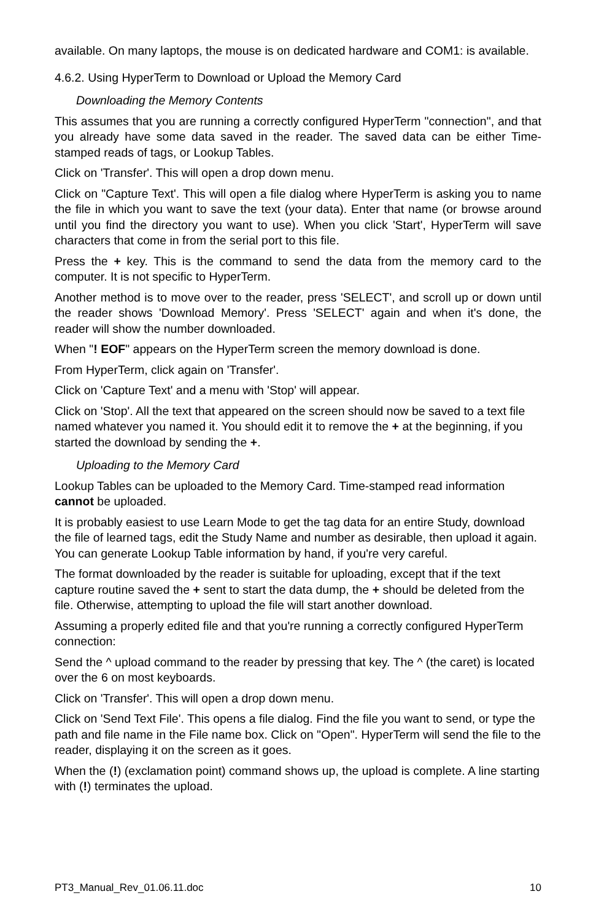available. On many laptops, the mouse is on dedicated hardware and COM1: is available.
4.6.2. Using HyperTerm to Download or Upload the Memory Card
Downloading the Memory Contents
This assumes that you are running a correctly configured HyperTerm "connection", and that you already have some data saved in the reader. The saved data can be either Time-stamped reads of tags, or Lookup Tables.
Click on 'Transfer'. This will open a drop down menu.
Click on "Capture Text'. This will open a file dialog where HyperTerm is asking you to name the file in which you want to save the text (your data). Enter that name (or browse around until you find the directory you want to use). When you click 'Start', HyperTerm will save characters that come in from the serial port to this file.
Press the + key. This is the command to send the data from the memory card to the computer. It is not specific to HyperTerm.
Another method is to move over to the reader, press 'SELECT', and scroll up or down until the reader shows 'Download Memory'. Press 'SELECT' again and when it's done, the reader will show the number downloaded.
When "! EOF" appears on the HyperTerm screen the memory download is done.
From HyperTerm, click again on 'Transfer'.
Click on 'Capture Text' and a menu with 'Stop' will appear.
Click on 'Stop'. All the text that appeared on the screen should now be saved to a text file named whatever you named it. You should edit it to remove the + at the beginning, if you started the download by sending the +.
Uploading to the Memory Card
Lookup Tables can be uploaded to the Memory Card. Time-stamped read information cannot be uploaded.
It is probably easiest to use Learn Mode to get the tag data for an entire Study, download the file of learned tags, edit the Study Name and number as desirable, then upload it again. You can generate Lookup Table information by hand, if you're very careful.
The format downloaded by the reader is suitable for uploading, except that if the text capture routine saved the + sent to start the data dump, the + should be deleted from the file. Otherwise, attempting to upload the file will start another download.
Assuming a properly edited file and that you're running a correctly configured HyperTerm connection:
Send the ^ upload command to the reader by pressing that key. The ^ (the caret) is located over the 6 on most keyboards.
Click on 'Transfer'. This will open a drop down menu.
Click on 'Send Text File'. This opens a file dialog. Find the file you want to send, or type the path and file name in the File name box. Click on "Open". HyperTerm will send the file to the reader, displaying it on the screen as it goes.
When the (!) (exclamation point) command shows up, the upload is complete. A line starting with (!) terminates the upload.
PT3_Manual_Rev_01.06.11.doc 10